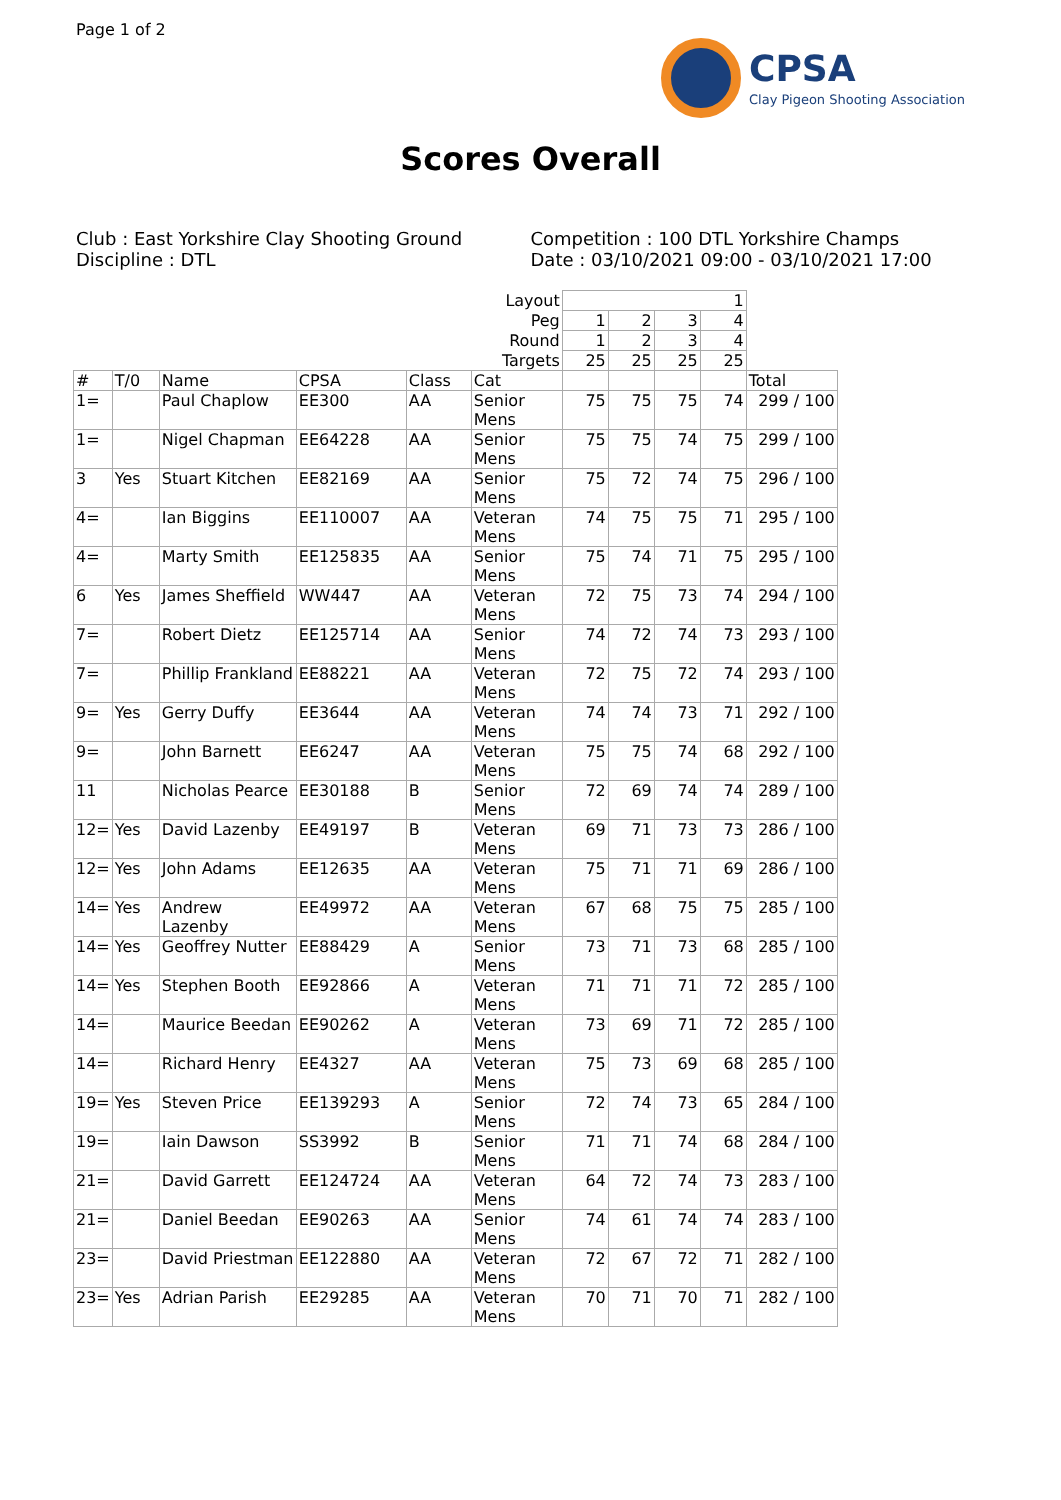Page 1 of 2
CPSA
Clay Pigeon Shooting Association
Scores Overall
Club : East Yorkshire Clay Shooting Ground
Discipline : DTL
Competition : 100 DTL Yorkshire Champs
Date : 03/10/2021 09:00 - 03/10/2021 17:00
| | | | | | Layout | 1 | | | | |
| | | | | | Peg | 1 | 2 | 3 | 4 | |
| | | | | | Round | 1 | 2 | 3 | 4 | |
| | | | | | Targets | 25 | 25 | 25 | 25 | |
| # | T/0 | Name | CPSA | Class | Cat | | | | | Total |
| 1= | | Paul Chaplow | EE300 | AA | Senior Mens | 75 | 75 | 75 | 74 | 299 / 100 |
| 1= | | Nigel Chapman | EE64228 | AA | Senior Mens | 75 | 75 | 74 | 75 | 299 / 100 |
| 3 | Yes | Stuart Kitchen | EE82169 | AA | Senior Mens | 75 | 72 | 74 | 75 | 296 / 100 |
| 4= | | Ian Biggins | EE110007 | AA | Veteran Mens | 74 | 75 | 75 | 71 | 295 / 100 |
| 4= | | Marty Smith | EE125835 | AA | Senior Mens | 75 | 74 | 71 | 75 | 295 / 100 |
| 6 | Yes | James Sheffield | WW447 | AA | Veteran Mens | 72 | 75 | 73 | 74 | 294 / 100 |
| 7= | | Robert Dietz | EE125714 | AA | Senior Mens | 74 | 72 | 74 | 73 | 293 / 100 |
| 7= | | Phillip Frankland | EE88221 | AA | Veteran Mens | 72 | 75 | 72 | 74 | 293 / 100 |
| 9= | Yes | Gerry Duffy | EE3644 | AA | Veteran Mens | 74 | 74 | 73 | 71 | 292 / 100 |
| 9= | | John Barnett | EE6247 | AA | Veteran Mens | 75 | 75 | 74 | 68 | 292 / 100 |
| 11 | | Nicholas Pearce | EE30188 | B | Senior Mens | 72 | 69 | 74 | 74 | 289 / 100 |
| 12= | Yes | David Lazenby | EE49197 | B | Veteran Mens | 69 | 71 | 73 | 73 | 286 / 100 |
| 12= | Yes | John Adams | EE12635 | AA | Veteran Mens | 75 | 71 | 71 | 69 | 286 / 100 |
| 14= | Yes | Andrew Lazenby | EE49972 | AA | Veteran Mens | 67 | 68 | 75 | 75 | 285 / 100 |
| 14= | Yes | Geoffrey Nutter | EE88429 | A | Senior Mens | 73 | 71 | 73 | 68 | 285 / 100 |
| 14= | Yes | Stephen Booth | EE92866 | A | Veteran Mens | 71 | 71 | 71 | 72 | 285 / 100 |
| 14= | | Maurice Beedan | EE90262 | A | Veteran Mens | 73 | 69 | 71 | 72 | 285 / 100 |
| 14= | | Richard Henry | EE4327 | AA | Veteran Mens | 75 | 73 | 69 | 68 | 285 / 100 |
| 19= | Yes | Steven Price | EE139293 | A | Senior Mens | 72 | 74 | 73 | 65 | 284 / 100 |
| 19= | | Iain Dawson | SS3992 | B | Senior Mens | 71 | 71 | 74 | 68 | 284 / 100 |
| 21= | | David Garrett | EE124724 | AA | Veteran Mens | 64 | 72 | 74 | 73 | 283 / 100 |
| 21= | | Daniel Beedan | EE90263 | AA | Senior Mens | 74 | 61 | 74 | 74 | 283 / 100 |
| 23= | | David Priestman | EE122880 | AA | Veteran Mens | 72 | 67 | 72 | 71 | 282 / 100 |
| 23= | Yes | Adrian Parish | EE29285 | AA | Veteran Mens | 70 | 71 | 70 | 71 | 282 / 100 |